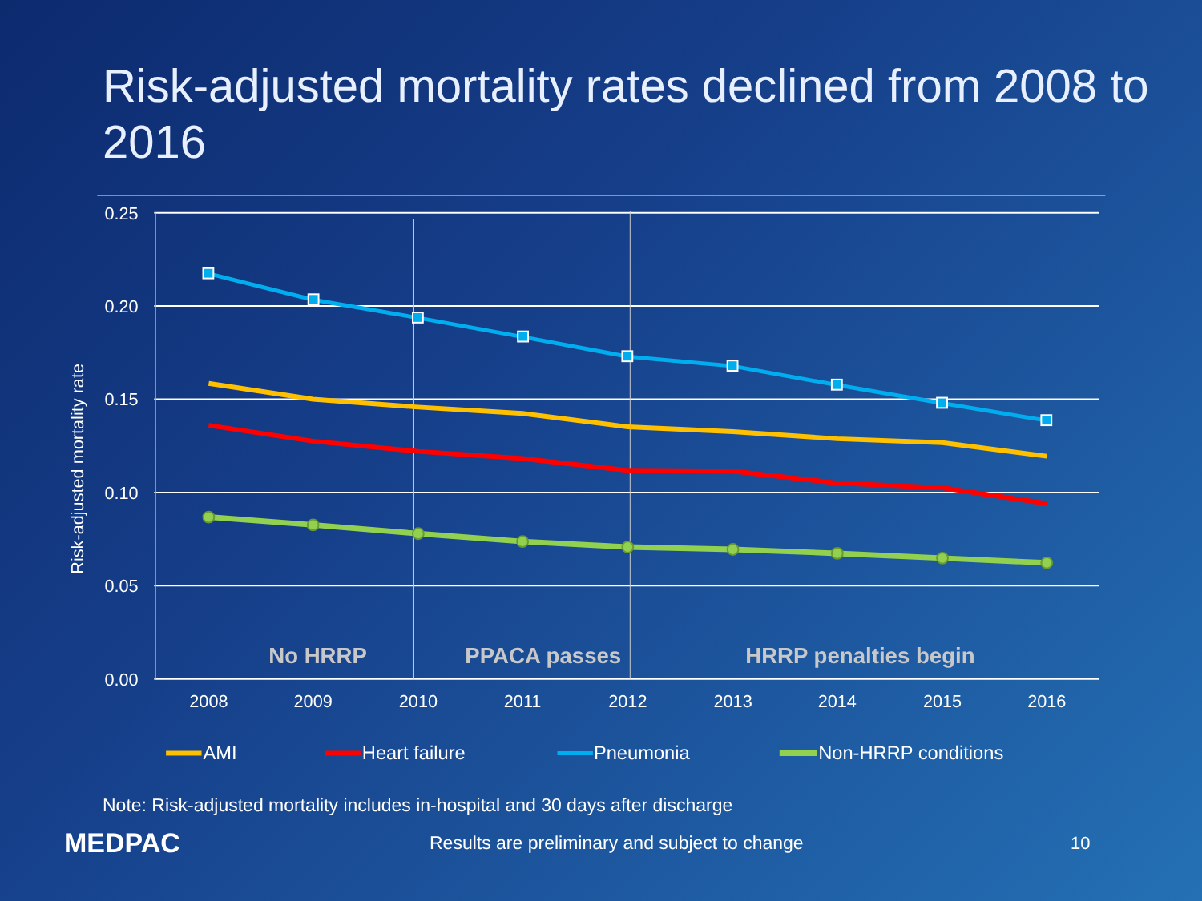Risk-adjusted mortality rates declined from 2008 to 2016
0.25
0.20
0.15
0.10
0.05
0.00
Risk-adjusted mortality rate
2008
2009
2010
2011
2012
2013
2014
2015
2016
No HRRP
PPACA passes
HRRP penalties begin
AMI
Heart failure
Pneumonia
Non-HRRP conditions
Note: Risk-adjusted mortality includes in-hospital and 30 days after discharge
MEDPAC
Results are preliminary and subject to change 10